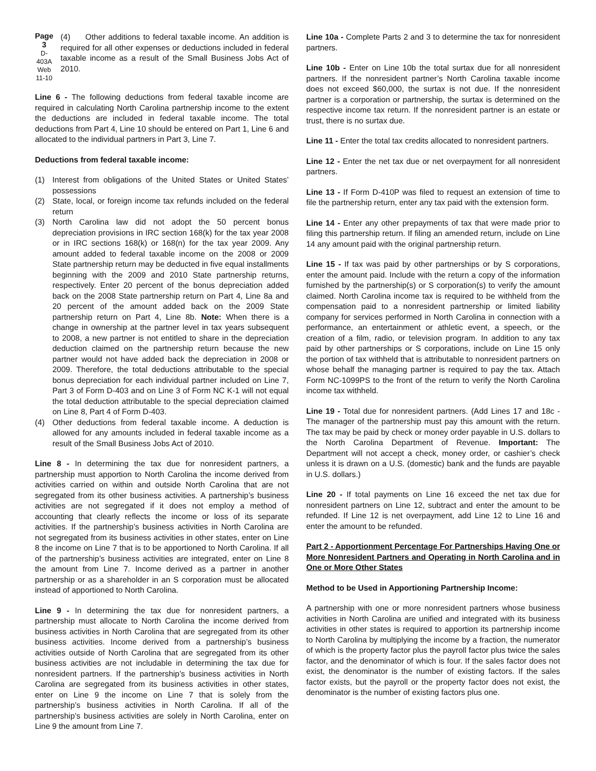Page 3
D-403A
Web
11-10
(4) Other additions to federal taxable income. An addition is required for all other expenses or deductions included in federal taxable income as a result of the Small Business Jobs Act of 2010.
Line 6 - The following deductions from federal taxable income are required in calculating North Carolina partnership income to the extent the deductions are included in federal taxable income. The total deductions from Part 4, Line 10 should be entered on Part 1, Line 6 and allocated to the individual partners in Part 3, Line 7.
Deductions from federal taxable income:
(1) Interest from obligations of the United States or United States’ possessions
(2) State, local, or foreign income tax refunds included on the federal return
(3) North Carolina law did not adopt the 50 percent bonus depreciation provisions in IRC section 168(k) for the tax year 2008 or in IRC sections 168(k) or 168(n) for the tax year 2009. Any amount added to federal taxable income on the 2008 or 2009 State partnership return may be deducted in five equal installments beginning with the 2009 and 2010 State partnership returns, respectively. Enter 20 percent of the bonus depreciation added back on the 2008 State partnership return on Part 4, Line 8a and 20 percent of the amount added back on the 2009 State partnership return on Part 4, Line 8b. Note: When there is a change in ownership at the partner level in tax years subsequent to 2008, a new partner is not entitled to share in the depreciation deduction claimed on the partnership return because the new partner would not have added back the depreciation in 2008 or 2009. Therefore, the total deductions attributable to the special bonus depreciation for each individual partner included on Line 7, Part 3 of Form D-403 and on Line 3 of Form NC K-1 will not equal the total deduction attributable to the special depreciation claimed on Line 8, Part 4 of Form D-403.
(4) Other deductions from federal taxable income. A deduction is allowed for any amounts included in federal taxable income as a result of the Small Business Jobs Act of 2010.
Line 8 - In determining the tax due for nonresident partners, a partnership must apportion to North Carolina the income derived from activities carried on within and outside North Carolina that are not segregated from its other business activities. A partnership’s business activities are not segregated if it does not employ a method of accounting that clearly reflects the income or loss of its separate activities. If the partnership’s business activities in North Carolina are not segregated from its business activities in other states, enter on Line 8 the income on Line 7 that is to be apportioned to North Carolina. If all of the partnership’s business activities are integrated, enter on Line 8 the amount from Line 7. Income derived as a partner in another partnership or as a shareholder in an S corporation must be allocated instead of apportioned to North Carolina.
Line 9 - In determining the tax due for nonresident partners, a partnership must allocate to North Carolina the income derived from business activities in North Carolina that are segregated from its other business activities. Income derived from a partnership’s business activities outside of North Carolina that are segregated from its other business activities are not includable in determining the tax due for nonresident partners. If the partnership’s business activities in North Carolina are segregated from its business activities in other states, enter on Line 9 the income on Line 7 that is solely from the partnership’s business activities in North Carolina. If all of the partnership’s business activities are solely in North Carolina, enter on Line 9 the amount from Line 7.
Line 10a - Complete Parts 2 and 3 to determine the tax for nonresident partners.
Line 10b - Enter on Line 10b the total surtax due for all nonresident partners. If the nonresident partner’s North Carolina taxable income does not exceed $60,000, the surtax is not due. If the nonresident partner is a corporation or partnership, the surtax is determined on the respective income tax return. If the nonresident partner is an estate or trust, there is no surtax due.
Line 11 - Enter the total tax credits allocated to nonresident partners.
Line 12 - Enter the net tax due or net overpayment for all nonresident partners.
Line 13 - If Form D-410P was filed to request an extension of time to file the partnership return, enter any tax paid with the extension form.
Line 14 - Enter any other prepayments of tax that were made prior to filing this partnership return. If filing an amended return, include on Line 14 any amount paid with the original partnership return.
Line 15 - If tax was paid by other partnerships or by S corporations, enter the amount paid. Include with the return a copy of the information furnished by the partnership(s) or S corporation(s) to verify the amount claimed. North Carolina income tax is required to be withheld from the compensation paid to a nonresident partnership or limited liability company for services performed in North Carolina in connection with a performance, an entertainment or athletic event, a speech, or the creation of a film, radio, or television program. In addition to any tax paid by other partnerships or S corporations, include on Line 15 only the portion of tax withheld that is attributable to nonresident partners on whose behalf the managing partner is required to pay the tax. Attach Form NC-1099PS to the front of the return to verify the North Carolina income tax withheld.
Line 19 - Total due for nonresident partners. (Add Lines 17 and 18c - The manager of the partnership must pay this amount with the return. The tax may be paid by check or money order payable in U.S. dollars to the North Carolina Department of Revenue. Important: The Department will not accept a check, money order, or cashier’s check unless it is drawn on a U.S. (domestic) bank and the funds are payable in U.S. dollars.)
Line 20 - If total payments on Line 16 exceed the net tax due for nonresident partners on Line 12, subtract and enter the amount to be refunded. If Line 12 is net overpayment, add Line 12 to Line 16 and enter the amount to be refunded.
Part 2 - Apportionment Percentage For Partnerships Having One or More Nonresident Partners and Operating in North Carolina and in One or More Other States
Method to be Used in Apportioning Partnership Income:
A partnership with one or more nonresident partners whose business activities in North Carolina are unified and integrated with its business activities in other states is required to apportion its partnership income to North Carolina by multiplying the income by a fraction, the numerator of which is the property factor plus the payroll factor plus twice the sales factor, and the denominator of which is four. If the sales factor does not exist, the denominator is the number of existing factors. If the sales factor exists, but the payroll or the property factor does not exist, the denominator is the number of existing factors plus one.